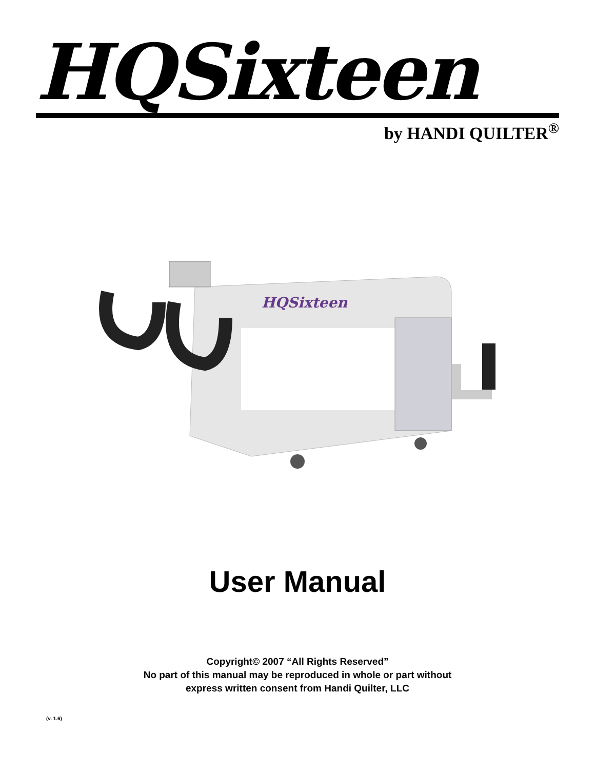HQSixteen
by HANDI QUILTER<sup>®</sup>
HQSixteen
User Manual
Copyright© 2007 “All Rights Reserved”
No part of this manual may be reproduced in whole or part without
express written consent from Handi Quilter, LLC
(v. 1.6)